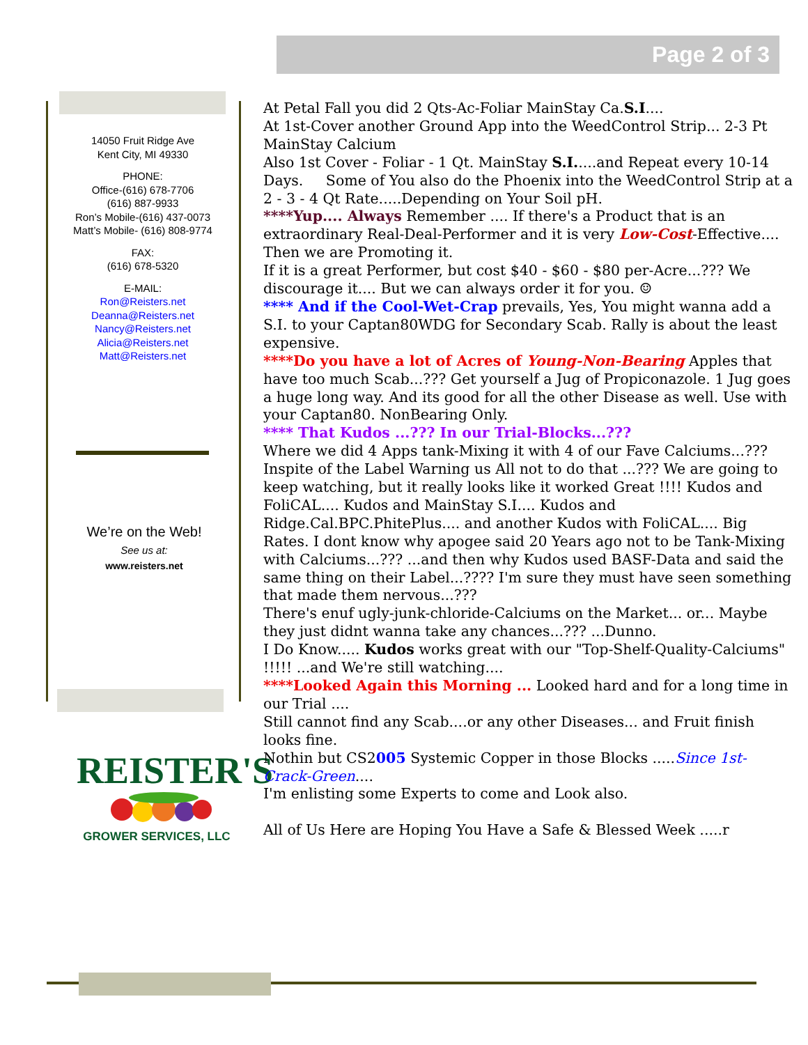Page 2 of 3
14050 Fruit Ridge Ave
Kent City, MI 49330
PHONE:
Office-(616) 678-7706
(616) 887-9933
Ron’s Mobile-(616) 437-0073
Matt’s Mobile- (616) 808-9774
FAX:
(616) 678-5320
E-MAIL:
Ron@Reisters.net
Deanna@Reisters.net
Nancy@Reisters.net
Alicia@Reisters.net
Matt@Reisters.net
We’re on the Web!
See us at:
www.reisters.net
REISTER'S
GROWER SERVICES, LLC
At Petal Fall you did 2 Qts-Ac-Foliar MainStay Ca.S.I....
At 1st-Cover another Ground App into the WeedControl Strip... 2-3 Pt MainStay Calcium
Also 1st Cover - Foliar - 1 Qt. MainStay S.I.....and Repeat every 10-14 Days. Some of You also do the Phoenix into the WeedControl Strip at a 2 - 3 - 4 Qt Rate.....Depending on Your Soil pH.
****Yup.... Always Remember .... If there's a Product that is an extraordinary Real-Deal-Performer and it is very Low-Cost-Effective.... Then we are Promoting it.
If it is a great Performer, but cost $40 - $60 - $80 per-Acre...??? We discourage it.... But we can always order it for you. ☺
**** And if the Cool-Wet-Crap prevails, Yes, You might wanna add a S.I. to your Captan80WDG for Secondary Scab. Rally is about the least expensive.
****Do you have a lot of Acres of Young-Non-Bearing Apples that have too much Scab...??? Get yourself a Jug of Propiconazole. 1 Jug goes a huge long way. And its good for all the other Disease as well. Use with your Captan80. NonBearing Only.
**** That Kudos ...??? In our Trial-Blocks...???
Where we did 4 Apps tank-Mixing it with 4 of our Fave Calciums...??? Inspite of the Label Warning us All not to do that ...??? We are going to keep watching, but it really looks like it worked Great !!!! Kudos and FoliCAL.... Kudos and MainStay S.I.... Kudos and Ridge.Cal.BPC.PhitePlus.... and another Kudos with FoliCAL.... Big Rates. I dont know why apogee said 20 Years ago not to be Tank-Mixing with Calciums...??? ...and then why Kudos used BASF-Data and said the same thing on their Label...???? I'm sure they must have seen something that made them nervous...???
There's enuf ugly-junk-chloride-Calciums on the Market... or... Maybe they just didnt wanna take any chances...??? ...Dunno.
I Do Know..... Kudos works great with our "Top-Shelf-Quality-Calciums" !!!!! ...and We're still watching....
****Looked Again this Morning ... Looked hard and for a long time in our Trial ....
Still cannot find any Scab....or any other Diseases... and Fruit finish looks fine.
Nothin but CS2005 Systemic Copper in those Blocks .....Since 1st-Crack-Green....
I'm enlisting some Experts to come and Look also.
All of Us Here are Hoping You Have a Safe & Blessed Week .....r